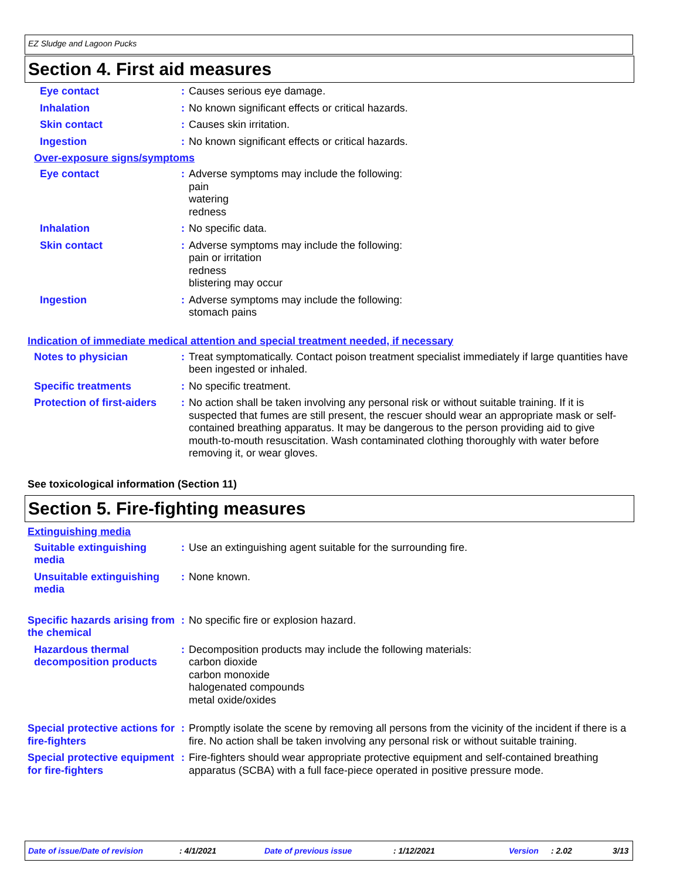EZ Sludge and Lagoon Pucks
Section 4. First aid measures
Eye contact : Causes serious eye damage.
Inhalation : No known significant effects or critical hazards.
Skin contact : Causes skin irritation.
Ingestion : No known significant effects or critical hazards.
Over-exposure signs/symptoms
Eye contact : Adverse symptoms may include the following:
pain
watering
redness
Inhalation : No specific data.
Skin contact : Adverse symptoms may include the following:
pain or irritation
redness
blistering may occur
Ingestion : Adverse symptoms may include the following:
stomach pains
Indication of immediate medical attention and special treatment needed, if necessary
Notes to physician : Treat symptomatically. Contact poison treatment specialist immediately if large quantities have been ingested or inhaled.
Specific treatments : No specific treatment.
Protection of first-aiders
: No action shall be taken involving any personal risk or without suitable training. If it is suspected that fumes are still present, the rescuer should wear an appropriate mask or self-contained breathing apparatus. It may be dangerous to the person providing aid to give mouth-to-mouth resuscitation. Wash contaminated clothing thoroughly with water before removing it, or wear gloves.
See toxicological information (Section 11)
Section 5. Fire-fighting measures
Extinguishing media
Suitable extinguishing media
: Use an extinguishing agent suitable for the surrounding fire.
Unsuitable extinguishing media
: None known.
Specific hazards arising from the chemical
: No specific fire or explosion hazard.
Hazardous thermal decomposition products
: Decomposition products may include the following materials:
carbon dioxide
carbon monoxide
halogenated compounds
metal oxide/oxides
Special protective actions for fire-fighters
: Promptly isolate the scene by removing all persons from the vicinity of the incident if there is a fire. No action shall be taken involving any personal risk or without suitable training.
Special protective equipment for fire-fighters
: Fire-fighters should wear appropriate protective equipment and self-contained breathing apparatus (SCBA) with a full face-piece operated in positive pressure mode.
Date of issue/Date of revision: 4/1/2021 Date of previous issue: 1/12/2021 Version: 2.02 3/13